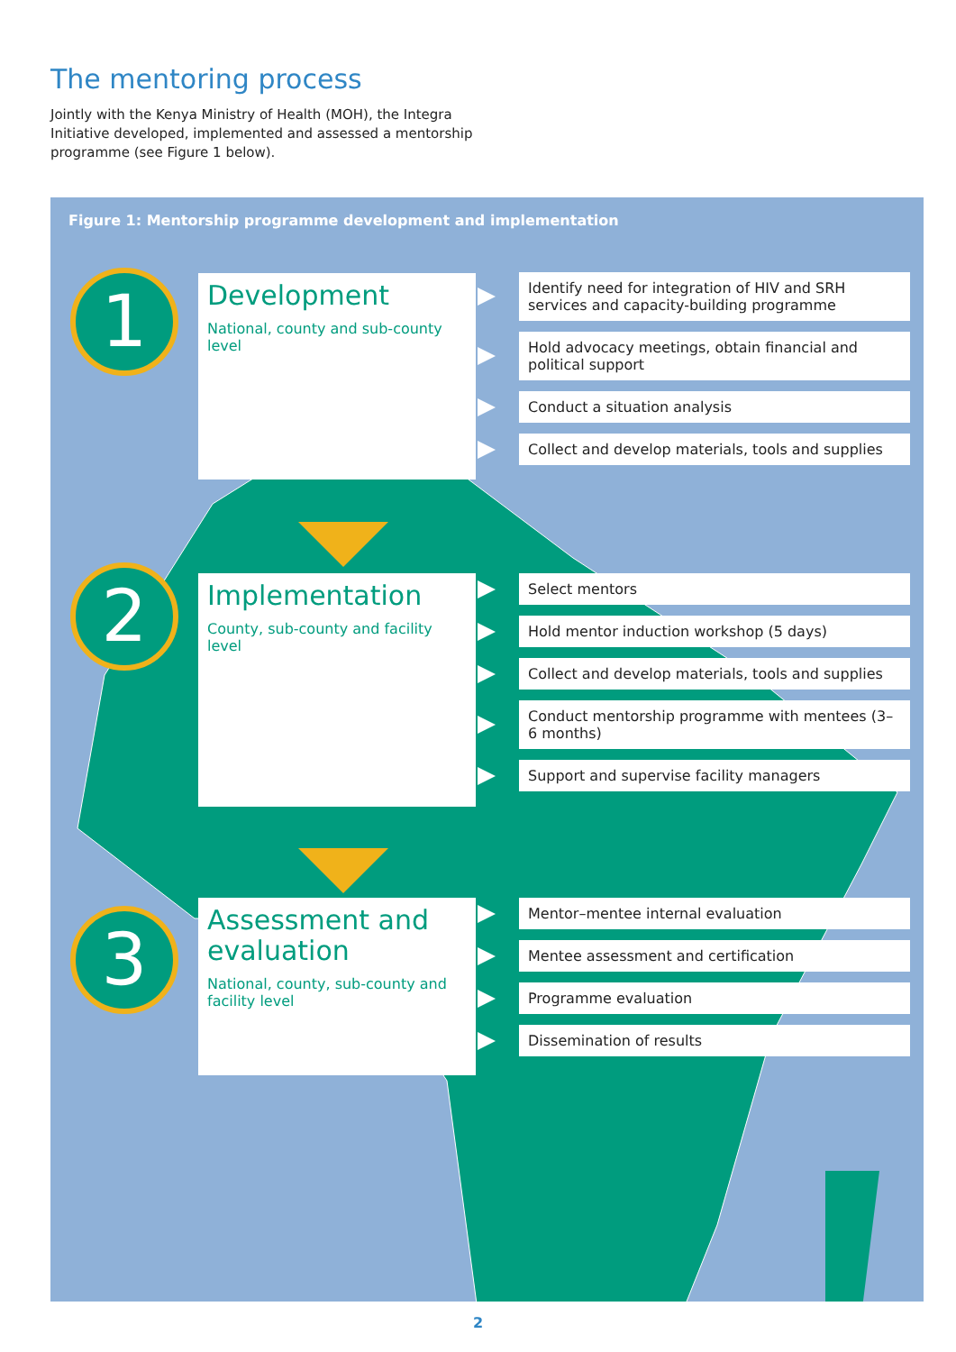The mentoring process
Jointly with the Kenya Ministry of Health (MOH), the Integra Initiative developed, implemented and assessed a mentorship programme (see Figure 1 below).
Figure 1: Mentorship programme development and implementation
1
Development
National, county and sub-county level
Identify need for integration of HIV and SRH services and capacity-building programme
Hold advocacy meetings, obtain financial and political support
Conduct a situation analysis
Collect and develop materials, tools and supplies
2
Implementation
County, sub-county and facility level
Select mentors
Hold mentor induction workshop (5 days)
Collect and develop materials, tools and supplies
Conduct mentorship programme with mentees (3–6 months)
Support and supervise facility managers
3
Assessment and evaluation
National, county, sub-county and facility level
Mentor–mentee internal evaluation
Mentee assessment and certification
Programme evaluation
Dissemination of results
2